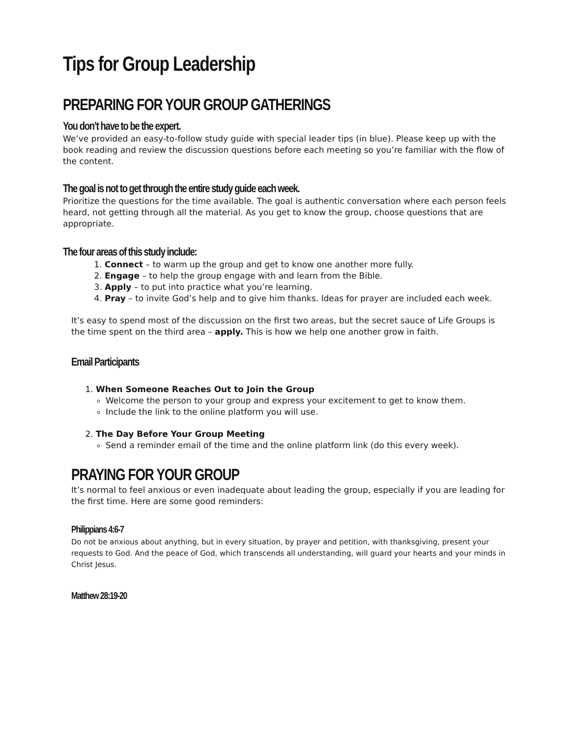Tips for Group Leadership
PREPARING FOR YOUR GROUP GATHERINGS
You don’t have to be the expert.
We’ve provided an easy-to-follow study guide with special leader tips (in blue). Please keep up with the book reading and review the discussion questions before each meeting so you’re familiar with the flow of the content.
The goal is not to get through the entire study guide each week.
Prioritize the questions for the time available. The goal is authentic conversation where each person feels heard, not getting through all the material. As you get to know the group, choose questions that are appropriate.
The four areas of this study include:
1. Connect – to warm up the group and get to know one another more fully.
2. Engage – to help the group engage with and learn from the Bible.
3. Apply – to put into practice what you’re learning.
4. Pray – to invite God’s help and to give him thanks. Ideas for prayer are included each week.
It’s easy to spend most of the discussion on the first two areas, but the secret sauce of Life Groups is the time spent on the third area – apply. This is how we help one another grow in faith.
Email Participants
1. When Someone Reaches Out to Join the Group
Welcome the person to your group and express your excitement to get to know them.
Include the link to the online platform you will use.
2. The Day Before Your Group Meeting
Send a reminder email of the time and the online platform link (do this every week).
PRAYING FOR YOUR GROUP
It’s normal to feel anxious or even inadequate about leading the group, especially if you are leading for the first time. Here are some good reminders:
Philippians 4:6-7
Do not be anxious about anything, but in every situation, by prayer and petition, with thanksgiving, present your requests to God. And the peace of God, which transcends all understanding, will guard your hearts and your minds in Christ Jesus.
Matthew 28:19-20